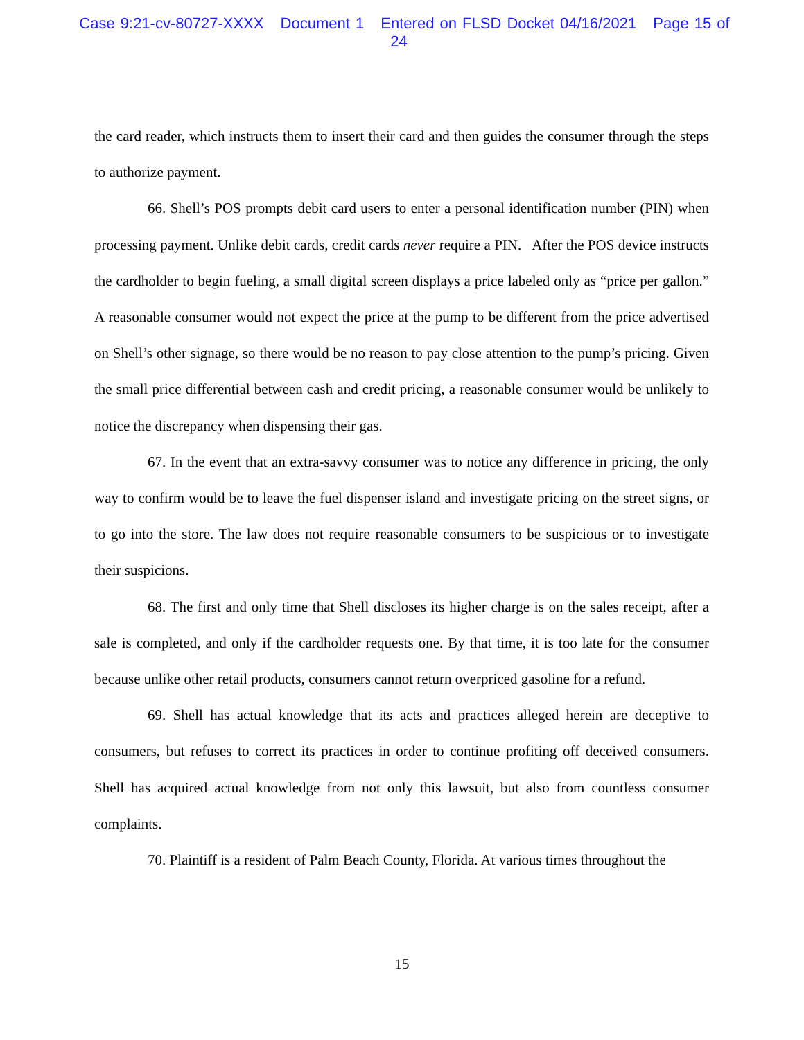Case 9:21-cv-80727-XXXX Document 1 Entered on FLSD Docket 04/16/2021 Page 15 of 24
the card reader, which instructs them to insert their card and then guides the consumer through the steps to authorize payment.
66. Shell’s POS prompts debit card users to enter a personal identification number (PIN) when processing payment. Unlike debit cards, credit cards never require a PIN. After the POS device instructs the cardholder to begin fueling, a small digital screen displays a price labeled only as “price per gallon.” A reasonable consumer would not expect the price at the pump to be different from the price advertised on Shell’s other signage, so there would be no reason to pay close attention to the pump’s pricing. Given the small price differential between cash and credit pricing, a reasonable consumer would be unlikely to notice the discrepancy when dispensing their gas.
67. In the event that an extra-savvy consumer was to notice any difference in pricing, the only way to confirm would be to leave the fuel dispenser island and investigate pricing on the street signs, or to go into the store. The law does not require reasonable consumers to be suspicious or to investigate their suspicions.
68. The first and only time that Shell discloses its higher charge is on the sales receipt, after a sale is completed, and only if the cardholder requests one. By that time, it is too late for the consumer because unlike other retail products, consumers cannot return overpriced gasoline for a refund.
69. Shell has actual knowledge that its acts and practices alleged herein are deceptive to consumers, but refuses to correct its practices in order to continue profiting off deceived consumers. Shell has acquired actual knowledge from not only this lawsuit, but also from countless consumer complaints.
70. Plaintiff is a resident of Palm Beach County, Florida. At various times throughout the
15